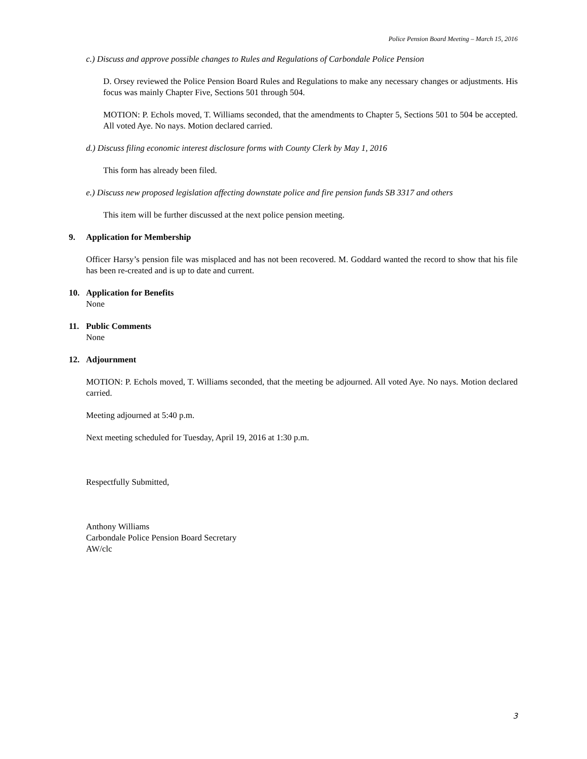Police Pension Board Meeting – March 15, 2016
c.) Discuss and approve possible changes to Rules and Regulations of Carbondale Police Pension
D. Orsey reviewed the Police Pension Board Rules and Regulations to make any necessary changes or adjustments. His focus was mainly Chapter Five, Sections 501 through 504.
MOTION: P. Echols moved, T. Williams seconded, that the amendments to Chapter 5, Sections 501 to 504 be accepted. All voted Aye. No nays. Motion declared carried.
d.) Discuss filing economic interest disclosure forms with County Clerk by May 1, 2016
This form has already been filed.
e.) Discuss new proposed legislation affecting downstate police and fire pension funds SB 3317 and others
This item will be further discussed at the next police pension meeting.
9. Application for Membership
Officer Harsy’s pension file was misplaced and has not been recovered. M. Goddard wanted the record to show that his file has been re-created and is up to date and current.
10. Application for Benefits
None
11. Public Comments
None
12. Adjournment
MOTION: P. Echols moved, T. Williams seconded, that the meeting be adjourned. All voted Aye. No nays. Motion declared carried.
Meeting adjourned at 5:40 p.m.
Next meeting scheduled for Tuesday, April 19, 2016 at 1:30 p.m.
Respectfully Submitted,
Anthony Williams
Carbondale Police Pension Board Secretary
AW/clc
3